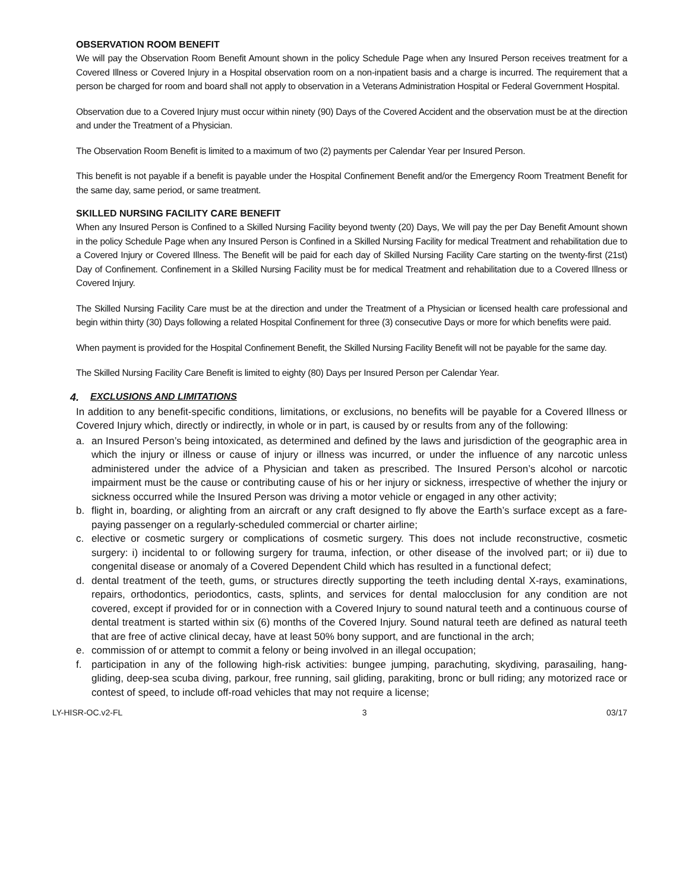OBSERVATION ROOM BENEFIT
We will pay the Observation Room Benefit Amount shown in the policy Schedule Page when any Insured Person receives treatment for a Covered Illness or Covered Injury in a Hospital observation room on a non-inpatient basis and a charge is incurred. The requirement that a person be charged for room and board shall not apply to observation in a Veterans Administration Hospital or Federal Government Hospital.
Observation due to a Covered Injury must occur within ninety (90) Days of the Covered Accident and the observation must be at the direction and under the Treatment of a Physician.
The Observation Room Benefit is limited to a maximum of two (2) payments per Calendar Year per Insured Person.
This benefit is not payable if a benefit is payable under the Hospital Confinement Benefit and/or the Emergency Room Treatment Benefit for the same day, same period, or same treatment.
SKILLED NURSING FACILITY CARE BENEFIT
When any Insured Person is Confined to a Skilled Nursing Facility beyond twenty (20) Days, We will pay the per Day Benefit Amount shown in the policy Schedule Page when any Insured Person is Confined in a Skilled Nursing Facility for medical Treatment and rehabilitation due to a Covered Injury or Covered Illness. The Benefit will be paid for each day of Skilled Nursing Facility Care starting on the twenty-first (21st) Day of Confinement. Confinement in a Skilled Nursing Facility must be for medical Treatment and rehabilitation due to a Covered Illness or Covered Injury.
The Skilled Nursing Facility Care must be at the direction and under the Treatment of a Physician or licensed health care professional and begin within thirty (30) Days following a related Hospital Confinement for three (3) consecutive Days or more for which benefits were paid.
When payment is provided for the Hospital Confinement Benefit, the Skilled Nursing Facility Benefit will not be payable for the same day.
The Skilled Nursing Facility Care Benefit is limited to eighty (80) Days per Insured Person per Calendar Year.
4. EXCLUSIONS AND LIMITATIONS
In addition to any benefit-specific conditions, limitations, or exclusions, no benefits will be payable for a Covered Illness or Covered Injury which, directly or indirectly, in whole or in part, is caused by or results from any of the following:
a. an Insured Person’s being intoxicated, as determined and defined by the laws and jurisdiction of the geographic area in which the injury or illness or cause of injury or illness was incurred, or under the influence of any narcotic unless administered under the advice of a Physician and taken as prescribed. The Insured Person’s alcohol or narcotic impairment must be the cause or contributing cause of his or her injury or sickness, irrespective of whether the injury or sickness occurred while the Insured Person was driving a motor vehicle or engaged in any other activity;
b. flight in, boarding, or alighting from an aircraft or any craft designed to fly above the Earth’s surface except as a fare-paying passenger on a regularly-scheduled commercial or charter airline;
c. elective or cosmetic surgery or complications of cosmetic surgery. This does not include reconstructive, cosmetic surgery: i) incidental to or following surgery for trauma, infection, or other disease of the involved part; or ii) due to congenital disease or anomaly of a Covered Dependent Child which has resulted in a functional defect;
d. dental treatment of the teeth, gums, or structures directly supporting the teeth including dental X-rays, examinations, repairs, orthodontics, periodontics, casts, splints, and services for dental malocclusion for any condition are not covered, except if provided for or in connection with a Covered Injury to sound natural teeth and a continuous course of dental treatment is started within six (6) months of the Covered Injury. Sound natural teeth are defined as natural teeth that are free of active clinical decay, have at least 50% bony support, and are functional in the arch;
e. commission of or attempt to commit a felony or being involved in an illegal occupation;
f. participation in any of the following high-risk activities: bungee jumping, parachuting, skydiving, parasailing, hang-gliding, deep-sea scuba diving, parkour, free running, sail gliding, parakiting, bronc or bull riding; any motorized race or contest of speed, to include off-road vehicles that may not require a license;
LY-HISR-OC.v2-FL 3 03/17